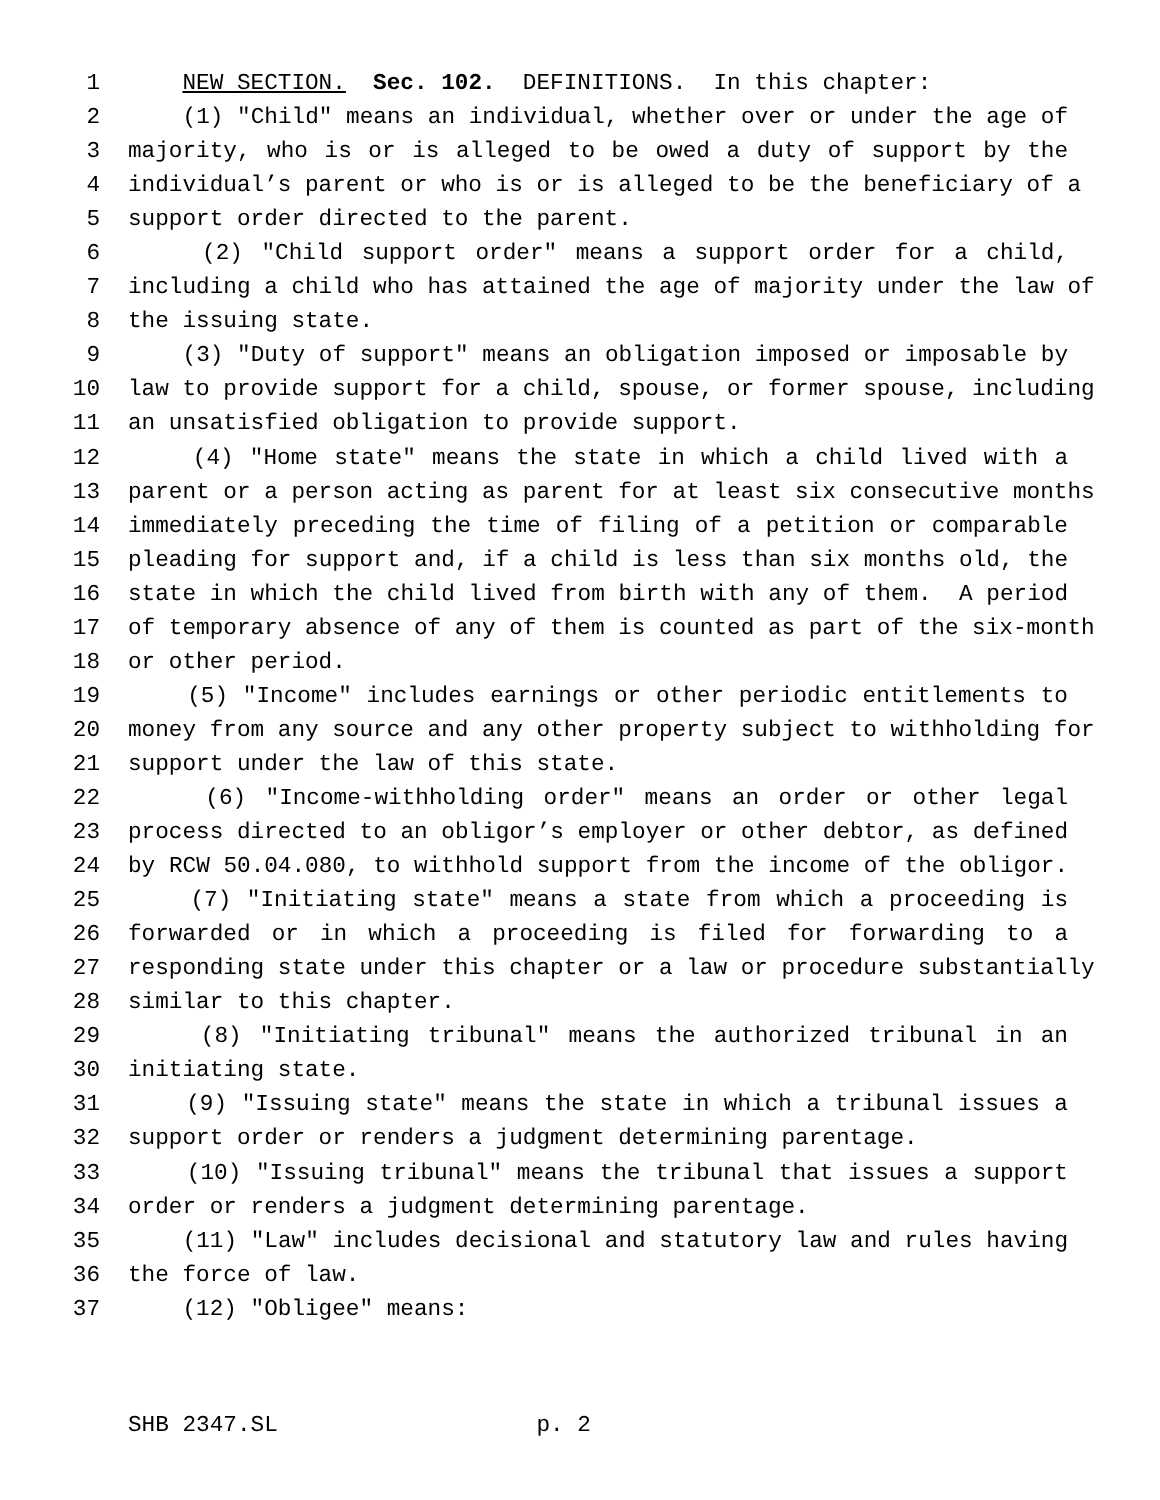1 NEW SECTION. Sec. 102. DEFINITIONS. In this chapter:
2 (1) "Child" means an individual, whether over or under the age of
3 majority, who is or is alleged to be owed a duty of support by the
4 individual’s parent or who is or is alleged to be the beneficiary of a
5 support order directed to the parent.
6 (2) "Child support order" means a support order for a child,
7 including a child who has attained the age of majority under the law of
8 the issuing state.
9 (3) "Duty of support" means an obligation imposed or imposable by
10 law to provide support for a child, spouse, or former spouse, including
11 an unsatisfied obligation to provide support.
12 (4) "Home state" means the state in which a child lived with a
13 parent or a person acting as parent for at least six consecutive months
14 immediately preceding the time of filing of a petition or comparable
15 pleading for support and, if a child is less than six months old, the
16 state in which the child lived from birth with any of them. A period
17 of temporary absence of any of them is counted as part of the six-month
18 or other period.
19 (5) "Income" includes earnings or other periodic entitlements to
20 money from any source and any other property subject to withholding for
21 support under the law of this state.
22 (6) "Income-withholding order" means an order or other legal
23 process directed to an obligor’s employer or other debtor, as defined
24 by RCW 50.04.080, to withhold support from the income of the obligor.
25 (7) "Initiating state" means a state from which a proceeding is
26 forwarded or in which a proceeding is filed for forwarding to a
27 responding state under this chapter or a law or procedure substantially
28 similar to this chapter.
29 (8) "Initiating tribunal" means the authorized tribunal in an
30 initiating state.
31 (9) "Issuing state" means the state in which a tribunal issues a
32 support order or renders a judgment determining parentage.
33 (10) "Issuing tribunal" means the tribunal that issues a support
34 order or renders a judgment determining parentage.
35 (11) "Law" includes decisional and statutory law and rules having
36 the force of law.
37 (12) "Obligee" means:
SHB 2347.SL p. 2